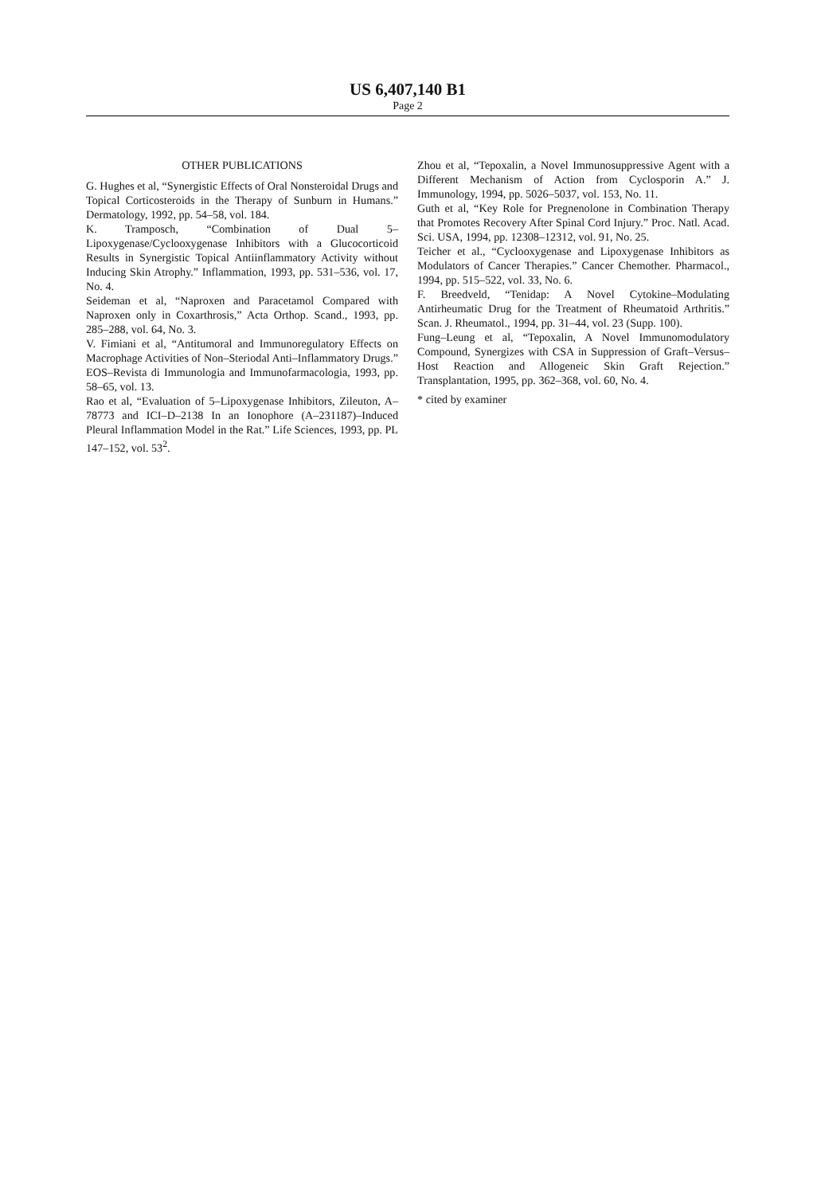US 6,407,140 B1
Page 2
OTHER PUBLICATIONS
G. Hughes et al, “Synergistic Effects of Oral Nonsteroidal Drugs and Topical Corticosteroids in the Therapy of Sunburn in Humans.” Dermatology, 1992, pp. 54–58, vol. 184.
K. Tramposch, “Combination of Dual 5–Lipoxygenase/Cyclooxygenase Inhibitors with a Glucocorticoid Results in Synergistic Topical Antiinflammatory Activity without Inducing Skin Atrophy.” Inflammation, 1993, pp. 531–536, vol. 17, No. 4.
Seideman et al, “Naproxen and Paracetamol Compared with Naproxen only in Coxarthrosis,” Acta Orthop. Scand., 1993, pp. 285–288, vol. 64, No. 3.
V. Fimiani et al, “Antitumoral and Immunoregulatory Effects on Macrophage Activities of Non–Steriodal Anti–Inflammatory Drugs.” EOS–Revista di Immunologia and Immunofarmacologia, 1993, pp. 58–65, vol. 13.
Rao et al, “Evaluation of 5–Lipoxygenase Inhibitors, Zileuton, A–78773 and ICI–D–2138 In an Ionophore (A–231187)–Induced Pleural Inflammation Model in the Rat.” Life Sciences, 1993, pp. PL 147–152, vol. 53<sup>2</sup>.
Zhou et al, “Tepoxalin, a Novel Immunosuppressive Agent with a Different Mechanism of Action from Cyclosporin A.” J. Immunology, 1994, pp. 5026–5037, vol. 153, No. 11.
Guth et al, “Key Role for Pregnenolone in Combination Therapy that Promotes Recovery After Spinal Cord Injury.” Proc. Natl. Acad. Sci. USA, 1994, pp. 12308–12312, vol. 91, No. 25.
Teicher et al., “Cyclooxygenase and Lipoxygenase Inhibitors as Modulators of Cancer Therapies.” Cancer Chemother. Pharmacol., 1994, pp. 515–522, vol. 33, No. 6.
F. Breedveld, “Tenidap: A Novel Cytokine–Modulating Antirheumatic Drug for the Treatment of Rheumatoid Arthritis.” Scan. J. Rheumatol., 1994, pp. 31–44, vol. 23 (Supp. 100).
Fung–Leung et al, “Tepoxalin, A Novel Immunomodulatory Compound, Synergizes with CSA in Suppression of Graft–Versus–Host Reaction and Allogeneic Skin Graft Rejection.” Transplantation, 1995, pp. 362–368, vol. 60, No. 4.
* cited by examiner